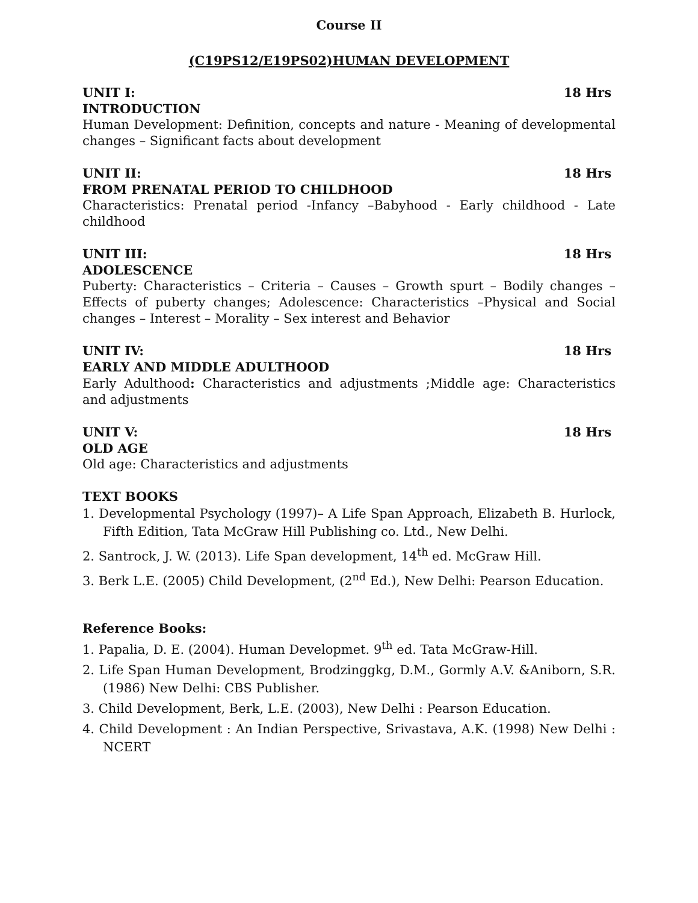Course II
(C19PS12/E19PS02)HUMAN DEVELOPMENT
UNIT I: 18 Hrs
INTRODUCTION
Human Development: Definition, concepts and nature - Meaning of developmental changes – Significant facts about development
UNIT II: 18 Hrs
FROM PRENATAL PERIOD TO CHILDHOOD
Characteristics: Prenatal period -Infancy –Babyhood - Early childhood - Late childhood
UNIT III: 18 Hrs
ADOLESCENCE
Puberty: Characteristics – Criteria – Causes – Growth spurt – Bodily changes – Effects of puberty changes; Adolescence: Characteristics –Physical and Social changes – Interest – Morality – Sex interest and Behavior
UNIT IV: 18 Hrs
EARLY AND MIDDLE ADULTHOOD
Early Adulthood: Characteristics and adjustments ;Middle age: Characteristics and adjustments
UNIT V: 18 Hrs
OLD AGE
Old age: Characteristics and adjustments
TEXT BOOKS
1. Developmental Psychology (1997)– A Life Span Approach, Elizabeth B. Hurlock, Fifth Edition, Tata McGraw Hill Publishing co. Ltd., New Delhi.
2. Santrock, J. W. (2013). Life Span development, 14<sup>th</sup> ed. McGraw Hill.
3. Berk L.E. (2005) Child Development, (2<sup>nd</sup> Ed.), New Delhi: Pearson Education.
Reference Books:
1. Papalia, D. E. (2004). Human Developmet. 9<sup>th</sup> ed. Tata McGraw-Hill.
2. Life Span Human Development, Brodzinggkg, D.M., Gormly A.V. &Aniborn, S.R. (1986) New Delhi: CBS Publisher.
3. Child Development, Berk, L.E. (2003), New Delhi : Pearson Education.
4. Child Development : An Indian Perspective, Srivastava, A.K. (1998) New Delhi : NCERT